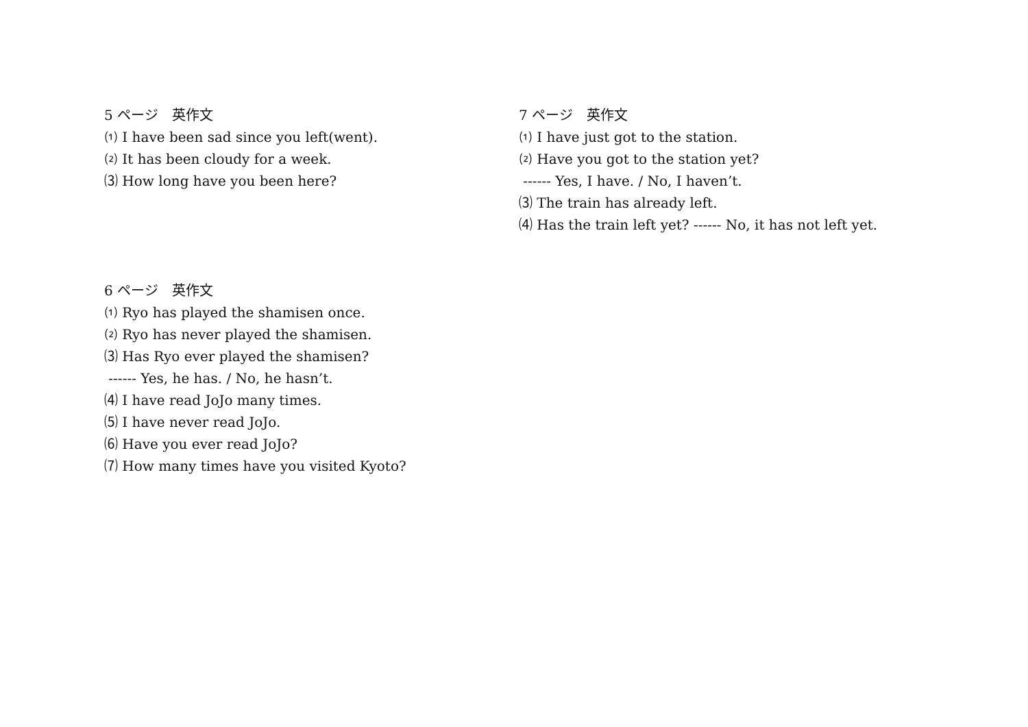5 ページ　英作文
⑴ I have been sad since you left(went).
⑵ It has been cloudy for a week.
⑶ How long have you been here?
6 ページ　英作文
⑴ Ryo has played the shamisen once.
⑵ Ryo has never played the shamisen.
⑶ Has Ryo ever played the shamisen?
------ Yes, he has. / No, he hasn’t.
⑷ I have read JoJo many times.
⑸ I have never read JoJo.
⑹ Have you ever read JoJo?
⑺ How many times have you visited Kyoto?
7 ページ　英作文
⑴ I have just got to the station.
⑵ Have you got to the station yet?
------ Yes, I have. / No, I haven’t.
⑶ The train has already left.
⑷ Has the train left yet? ------ No, it has not left yet.